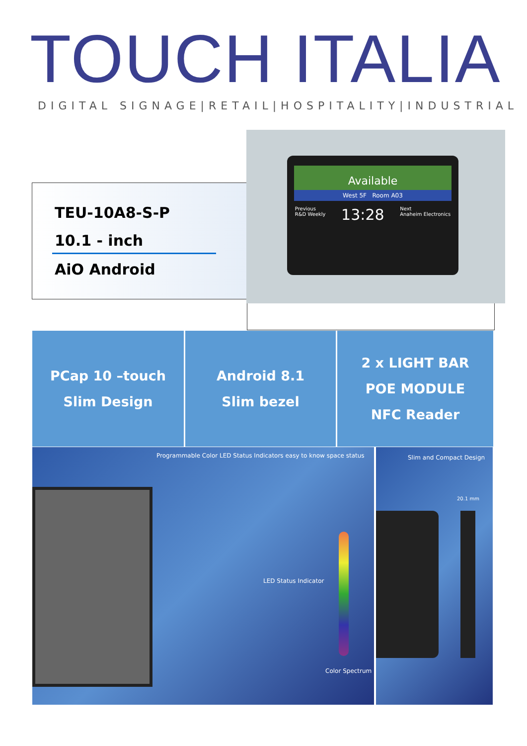TOUCH ITALIA
DIGITAL SIGNAGE|RETAIL|HOSPITALITY|INDUSTRIAL
TEU-10A8-S-P
10.1 - inch
AiO Android
Available
West 5F Room A03
Previous
R&D Weekly 13:28 Next
Anaheim Electronics
PCap 10 –touch
Slim Design
Android 8.1
Slim bezel
2 x LIGHT BAR
POE MODULE
NFC Reader
Programmable Color LED Status Indicators easy to know space status
LED Status Indicator
Color Spectrum
Slim and Compact Design
20.1 mm